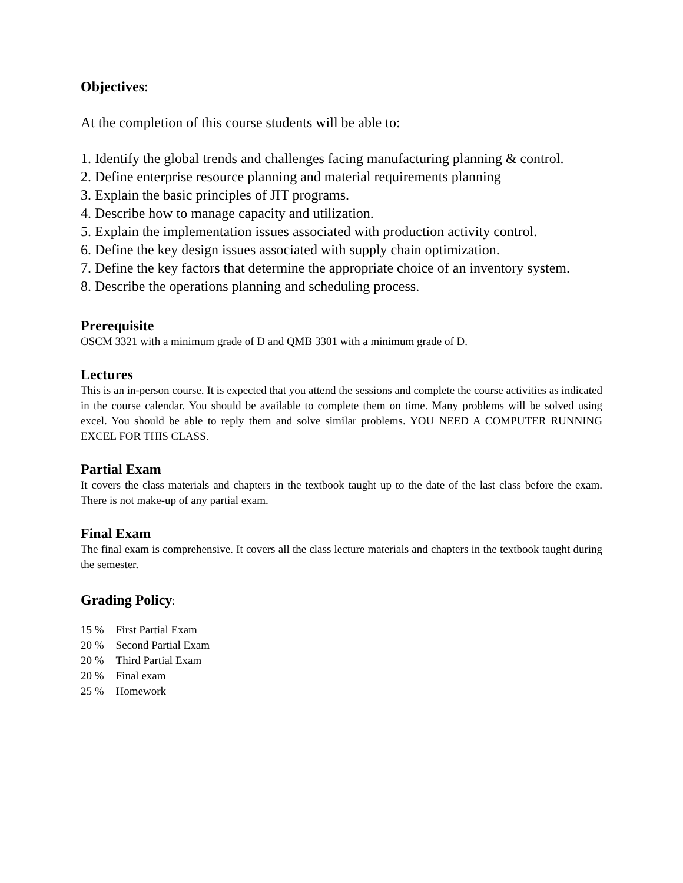Objectives:
At the completion of this course students will be able to:
1. Identify the global trends and challenges facing manufacturing planning & control.
2. Define enterprise resource planning and material requirements planning
3. Explain the basic principles of JIT programs.
4. Describe how to manage capacity and utilization.
5. Explain the implementation issues associated with production activity control.
6. Define the key design issues associated with supply chain optimization.
7. Define the key factors that determine the appropriate choice of an inventory system.
8. Describe the operations planning and scheduling process.
Prerequisite
OSCM 3321 with a minimum grade of D and QMB 3301 with a minimum grade of D.
Lectures
This is an in-person course. It is expected that you attend the sessions and complete the course activities as indicated in the course calendar. You should be available to complete them on time. Many problems will be solved using excel. You should be able to reply them and solve similar problems. YOU NEED A COMPUTER RUNNING EXCEL FOR THIS CLASS.
Partial Exam
It covers the class materials and chapters in the textbook taught up to the date of the last class before the exam. There is not make-up of any partial exam.
Final Exam
The final exam is comprehensive. It covers all the class lecture materials and chapters in the textbook taught during the semester.
Grading Policy:
| 15 % | First Partial Exam |
| 20 % | Second Partial Exam |
| 20 % | Third Partial Exam |
| 20 % | Final exam |
| 25 % | Homework |